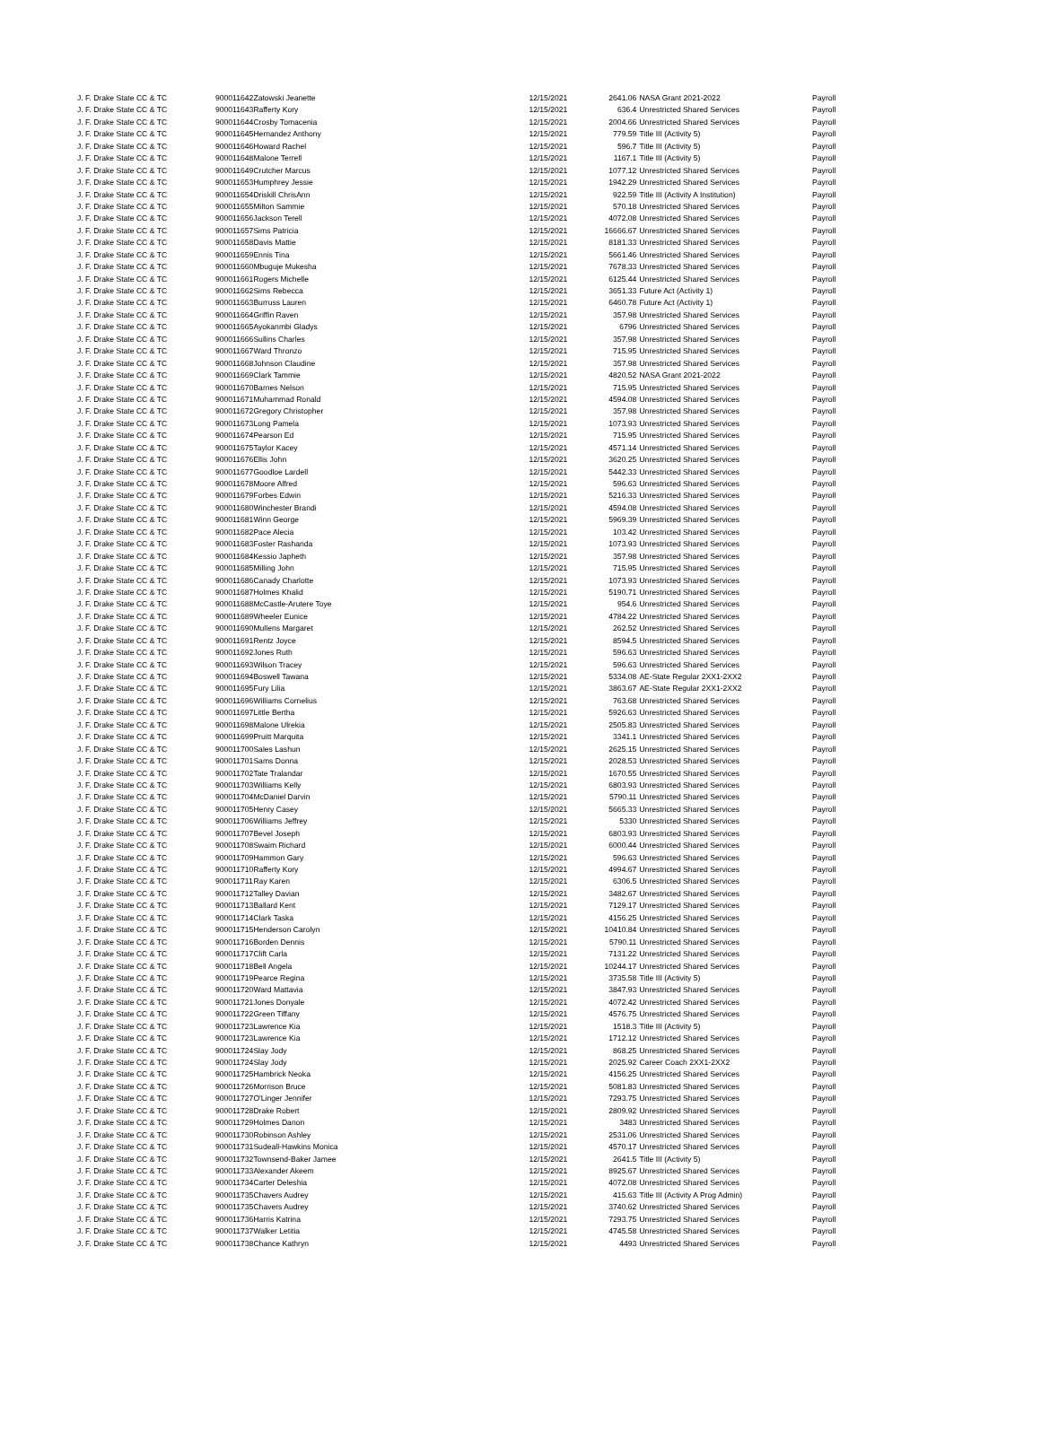| J. F. Drake State CC & TC | 900011642 | Zatowski Jeanette | 12/15/2021 | 2641.06 | NASA Grant 2021-2022 | Payroll |
| J. F. Drake State CC & TC | 900011643 | Rafferty Kory | 12/15/2021 | 636.4 | Unrestricted Shared Services | Payroll |
| J. F. Drake State CC & TC | 900011644 | Crosby Tomacenia | 12/15/2021 | 2004.66 | Unrestricted Shared Services | Payroll |
| J. F. Drake State CC & TC | 900011645 | Hernandez Anthony | 12/15/2021 | 779.59 | Title III (Activity 5) | Payroll |
| J. F. Drake State CC & TC | 900011646 | Howard Rachel | 12/15/2021 | 596.7 | Title III (Activity 5) | Payroll |
| J. F. Drake State CC & TC | 900011648 | Malone Terrell | 12/15/2021 | 1167.1 | Title III (Activity 5) | Payroll |
| J. F. Drake State CC & TC | 900011649 | Crutcher Marcus | 12/15/2021 | 1077.12 | Unrestricted Shared Services | Payroll |
| J. F. Drake State CC & TC | 900011653 | Humphrey Jessie | 12/15/2021 | 1942.29 | Unrestricted Shared Services | Payroll |
| J. F. Drake State CC & TC | 900011654 | Driskill ChrisAnn | 12/15/2021 | 922.59 | Title III (Activity A Institution) | Payroll |
| J. F. Drake State CC & TC | 900011655 | Milton Sammie | 12/15/2021 | 570.18 | Unrestricted Shared Services | Payroll |
| J. F. Drake State CC & TC | 900011656 | Jackson Terell | 12/15/2021 | 4072.08 | Unrestricted Shared Services | Payroll |
| J. F. Drake State CC & TC | 900011657 | Sims Patricia | 12/15/2021 | 16666.67 | Unrestricted Shared Services | Payroll |
| J. F. Drake State CC & TC | 900011658 | Davis Mattie | 12/15/2021 | 8181.33 | Unrestricted Shared Services | Payroll |
| J. F. Drake State CC & TC | 900011659 | Ennis Tina | 12/15/2021 | 5661.46 | Unrestricted Shared Services | Payroll |
| J. F. Drake State CC & TC | 900011660 | Mbuguje Mukesha | 12/15/2021 | 7678.33 | Unrestricted Shared Services | Payroll |
| J. F. Drake State CC & TC | 900011661 | Rogers Michelle | 12/15/2021 | 6125.44 | Unrestricted Shared Services | Payroll |
| J. F. Drake State CC & TC | 900011662 | Sims Rebecca | 12/15/2021 | 3651.33 | Future Act (Activity 1) | Payroll |
| J. F. Drake State CC & TC | 900011663 | Burruss Lauren | 12/15/2021 | 6460.78 | Future Act (Activity 1) | Payroll |
| J. F. Drake State CC & TC | 900011664 | Griffin Raven | 12/15/2021 | 357.98 | Unrestricted Shared Services | Payroll |
| J. F. Drake State CC & TC | 900011665 | Ayokanmbi Gladys | 12/15/2021 | 6796 | Unrestricted Shared Services | Payroll |
| J. F. Drake State CC & TC | 900011666 | Sullins Charles | 12/15/2021 | 357.98 | Unrestricted Shared Services | Payroll |
| J. F. Drake State CC & TC | 900011667 | Ward Thronzo | 12/15/2021 | 715.95 | Unrestricted Shared Services | Payroll |
| J. F. Drake State CC & TC | 900011668 | Johnson Claudine | 12/15/2021 | 357.98 | Unrestricted Shared Services | Payroll |
| J. F. Drake State CC & TC | 900011669 | Clark Tammie | 12/15/2021 | 4820.52 | NASA Grant 2021-2022 | Payroll |
| J. F. Drake State CC & TC | 900011670 | Barnes Nelson | 12/15/2021 | 715.95 | Unrestricted Shared Services | Payroll |
| J. F. Drake State CC & TC | 900011671 | Muhammad Ronald | 12/15/2021 | 4594.08 | Unrestricted Shared Services | Payroll |
| J. F. Drake State CC & TC | 900011672 | Gregory Christopher | 12/15/2021 | 357.98 | Unrestricted Shared Services | Payroll |
| J. F. Drake State CC & TC | 900011673 | Long Pamela | 12/15/2021 | 1073.93 | Unrestricted Shared Services | Payroll |
| J. F. Drake State CC & TC | 900011674 | Pearson Ed | 12/15/2021 | 715.95 | Unrestricted Shared Services | Payroll |
| J. F. Drake State CC & TC | 900011675 | Taylor Kacey | 12/15/2021 | 4571.14 | Unrestricted Shared Services | Payroll |
| J. F. Drake State CC & TC | 900011676 | Ellis John | 12/15/2021 | 3620.25 | Unrestricted Shared Services | Payroll |
| J. F. Drake State CC & TC | 900011677 | Goodloe Lardell | 12/15/2021 | 5442.33 | Unrestricted Shared Services | Payroll |
| J. F. Drake State CC & TC | 900011678 | Moore Alfred | 12/15/2021 | 596.63 | Unrestricted Shared Services | Payroll |
| J. F. Drake State CC & TC | 900011679 | Forbes Edwin | 12/15/2021 | 5216.33 | Unrestricted Shared Services | Payroll |
| J. F. Drake State CC & TC | 900011680 | Winchester Brandi | 12/15/2021 | 4594.08 | Unrestricted Shared Services | Payroll |
| J. F. Drake State CC & TC | 900011681 | Winn George | 12/15/2021 | 5969.39 | Unrestricted Shared Services | Payroll |
| J. F. Drake State CC & TC | 900011682 | Pace Alecia | 12/15/2021 | 103.42 | Unrestricted Shared Services | Payroll |
| J. F. Drake State CC & TC | 900011683 | Foster Rashanda | 12/15/2021 | 1073.93 | Unrestricted Shared Services | Payroll |
| J. F. Drake State CC & TC | 900011684 | Kessio Japheth | 12/15/2021 | 357.98 | Unrestricted Shared Services | Payroll |
| J. F. Drake State CC & TC | 900011685 | Milling John | 12/15/2021 | 715.95 | Unrestricted Shared Services | Payroll |
| J. F. Drake State CC & TC | 900011686 | Canady Charlotte | 12/15/2021 | 1073.93 | Unrestricted Shared Services | Payroll |
| J. F. Drake State CC & TC | 900011687 | Holmes Khalid | 12/15/2021 | 5190.71 | Unrestricted Shared Services | Payroll |
| J. F. Drake State CC & TC | 900011688 | McCastle-Arutere Toye | 12/15/2021 | 954.6 | Unrestricted Shared Services | Payroll |
| J. F. Drake State CC & TC | 900011689 | Wheeler Eunice | 12/15/2021 | 4784.22 | Unrestricted Shared Services | Payroll |
| J. F. Drake State CC & TC | 900011690 | Mullens Margaret | 12/15/2021 | 262.52 | Unrestricted Shared Services | Payroll |
| J. F. Drake State CC & TC | 900011691 | Rentz Joyce | 12/15/2021 | 8594.5 | Unrestricted Shared Services | Payroll |
| J. F. Drake State CC & TC | 900011692 | Jones Ruth | 12/15/2021 | 596.63 | Unrestricted Shared Services | Payroll |
| J. F. Drake State CC & TC | 900011693 | Wilson Tracey | 12/15/2021 | 596.63 | Unrestricted Shared Services | Payroll |
| J. F. Drake State CC & TC | 900011694 | Boswell Tawana | 12/15/2021 | 5334.08 | AE-State Regular 2XX1-2XX2 | Payroll |
| J. F. Drake State CC & TC | 900011695 | Fury Lilia | 12/15/2021 | 3863.67 | AE-State Regular 2XX1-2XX2 | Payroll |
| J. F. Drake State CC & TC | 900011696 | Williams Cornelius | 12/15/2021 | 763.68 | Unrestricted Shared Services | Payroll |
| J. F. Drake State CC & TC | 900011697 | Little Bertha | 12/15/2021 | 5926.63 | Unrestricted Shared Services | Payroll |
| J. F. Drake State CC & TC | 900011698 | Malone Ulrekia | 12/15/2021 | 2505.83 | Unrestricted Shared Services | Payroll |
| J. F. Drake State CC & TC | 900011699 | Pruitt Marquita | 12/15/2021 | 3341.1 | Unrestricted Shared Services | Payroll |
| J. F. Drake State CC & TC | 900011700 | Sales Lashun | 12/15/2021 | 2625.15 | Unrestricted Shared Services | Payroll |
| J. F. Drake State CC & TC | 900011701 | Sams Donna | 12/15/2021 | 2028.53 | Unrestricted Shared Services | Payroll |
| J. F. Drake State CC & TC | 900011702 | Tate Tralandar | 12/15/2021 | 1670.55 | Unrestricted Shared Services | Payroll |
| J. F. Drake State CC & TC | 900011703 | Williams Kelly | 12/15/2021 | 6803.93 | Unrestricted Shared Services | Payroll |
| J. F. Drake State CC & TC | 900011704 | McDaniel Darvin | 12/15/2021 | 5790.11 | Unrestricted Shared Services | Payroll |
| J. F. Drake State CC & TC | 900011705 | Henry Casey | 12/15/2021 | 5665.33 | Unrestricted Shared Services | Payroll |
| J. F. Drake State CC & TC | 900011706 | Williams Jeffrey | 12/15/2021 | 5330 | Unrestricted Shared Services | Payroll |
| J. F. Drake State CC & TC | 900011707 | Bevel Joseph | 12/15/2021 | 6803.93 | Unrestricted Shared Services | Payroll |
| J. F. Drake State CC & TC | 900011708 | Swaim Richard | 12/15/2021 | 6000.44 | Unrestricted Shared Services | Payroll |
| J. F. Drake State CC & TC | 900011709 | Hammon Gary | 12/15/2021 | 596.63 | Unrestricted Shared Services | Payroll |
| J. F. Drake State CC & TC | 900011710 | Rafferty Kory | 12/15/2021 | 4994.67 | Unrestricted Shared Services | Payroll |
| J. F. Drake State CC & TC | 900011711 | Ray Karen | 12/15/2021 | 6306.5 | Unrestricted Shared Services | Payroll |
| J. F. Drake State CC & TC | 900011712 | Talley Davian | 12/15/2021 | 3482.67 | Unrestricted Shared Services | Payroll |
| J. F. Drake State CC & TC | 900011713 | Ballard Kent | 12/15/2021 | 7129.17 | Unrestricted Shared Services | Payroll |
| J. F. Drake State CC & TC | 900011714 | Clark Taska | 12/15/2021 | 4156.25 | Unrestricted Shared Services | Payroll |
| J. F. Drake State CC & TC | 900011715 | Henderson Carolyn | 12/15/2021 | 10410.84 | Unrestricted Shared Services | Payroll |
| J. F. Drake State CC & TC | 900011716 | Borden Dennis | 12/15/2021 | 5790.11 | Unrestricted Shared Services | Payroll |
| J. F. Drake State CC & TC | 900011717 | Clift Carla | 12/15/2021 | 7131.22 | Unrestricted Shared Services | Payroll |
| J. F. Drake State CC & TC | 900011718 | Bell Angela | 12/15/2021 | 10244.17 | Unrestricted Shared Services | Payroll |
| J. F. Drake State CC & TC | 900011719 | Pearce Regina | 12/15/2021 | 3735.58 | Title III (Activity 5) | Payroll |
| J. F. Drake State CC & TC | 900011720 | Ward Mattavia | 12/15/2021 | 3847.93 | Unrestricted Shared Services | Payroll |
| J. F. Drake State CC & TC | 900011721 | Jones Donyale | 12/15/2021 | 4072.42 | Unrestricted Shared Services | Payroll |
| J. F. Drake State CC & TC | 900011722 | Green Tiffany | 12/15/2021 | 4576.75 | Unrestricted Shared Services | Payroll |
| J. F. Drake State CC & TC | 900011723 | Lawrence Kia | 12/15/2021 | 1518.3 | Title III (Activity 5) | Payroll |
| J. F. Drake State CC & TC | 900011723 | Lawrence Kia | 12/15/2021 | 1712.12 | Unrestricted Shared Services | Payroll |
| J. F. Drake State CC & TC | 900011724 | Slay Jody | 12/15/2021 | 868.25 | Unrestricted Shared Services | Payroll |
| J. F. Drake State CC & TC | 900011724 | Slay Jody | 12/15/2021 | 2025.92 | Career Coach 2XX1-2XX2 | Payroll |
| J. F. Drake State CC & TC | 900011725 | Hambrick Neoka | 12/15/2021 | 4156.25 | Unrestricted Shared Services | Payroll |
| J. F. Drake State CC & TC | 900011726 | Morrison Bruce | 12/15/2021 | 5081.83 | Unrestricted Shared Services | Payroll |
| J. F. Drake State CC & TC | 900011727 | O'Linger Jennifer | 12/15/2021 | 7293.75 | Unrestricted Shared Services | Payroll |
| J. F. Drake State CC & TC | 900011728 | Drake Robert | 12/15/2021 | 2809.92 | Unrestricted Shared Services | Payroll |
| J. F. Drake State CC & TC | 900011729 | Holmes Danon | 12/15/2021 | 3483 | Unrestricted Shared Services | Payroll |
| J. F. Drake State CC & TC | 900011730 | Robinson Ashley | 12/15/2021 | 2531.06 | Unrestricted Shared Services | Payroll |
| J. F. Drake State CC & TC | 900011731 | Sudeall-Hawkins Monica | 12/15/2021 | 4570.17 | Unrestricted Shared Services | Payroll |
| J. F. Drake State CC & TC | 900011732 | Townsend-Baker Jamee | 12/15/2021 | 2641.5 | Title III (Activity 5) | Payroll |
| J. F. Drake State CC & TC | 900011733 | Alexander Akeem | 12/15/2021 | 8925.67 | Unrestricted Shared Services | Payroll |
| J. F. Drake State CC & TC | 900011734 | Carter Deleshia | 12/15/2021 | 4072.08 | Unrestricted Shared Services | Payroll |
| J. F. Drake State CC & TC | 900011735 | Chavers Audrey | 12/15/2021 | 415.63 | Title III (Activity A Prog Admin) | Payroll |
| J. F. Drake State CC & TC | 900011735 | Chavers Audrey | 12/15/2021 | 3740.62 | Unrestricted Shared Services | Payroll |
| J. F. Drake State CC & TC | 900011736 | Harris Katrina | 12/15/2021 | 7293.75 | Unrestricted Shared Services | Payroll |
| J. F. Drake State CC & TC | 900011737 | Walker Letitia | 12/15/2021 | 4745.58 | Unrestricted Shared Services | Payroll |
| J. F. Drake State CC & TC | 900011738 | Chance Kathryn | 12/15/2021 | 4493 | Unrestricted Shared Services | Payroll |